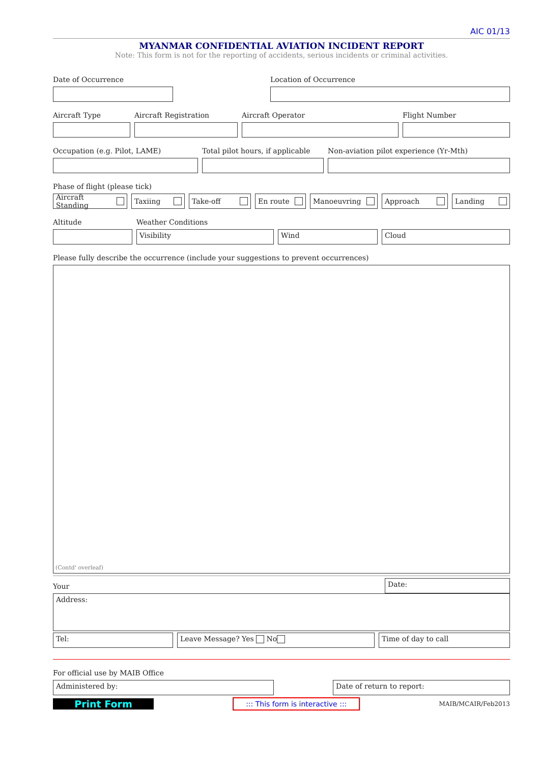AIC 01/13
MYANMAR CONFIDENTIAL AVIATION INCIDENT REPORT
Note: This form is not for the reporting of accidents, serious incidents or criminal activities.
Date of Occurrence
Location of Occurrence
Aircraft Type
Aircraft Registration
Aircraft Operator
Flight Number
Occupation (e.g. Pilot, LAME)
Total pilot hours, if applicable
Non-aviation pilot experience (Yr-Mth)
Phase of flight (please tick)
Aircraft Standing
Taxiing
Take-off
En route
Manoeuvring
Approach
Landing
Altitude
Weather Conditions
Visibility
Wind
Cloud
Please fully describe the occurrence (include your suggestions to prevent occurrences)
(Contd' overleaf)
Your
Date:
Address:
Tel:
Leave Message? Yes No
Time of day to call
For official use by MAIB Office
Administered by:
Date of return to report:
Print Form
::: This form is interactive :::
MAIB/MCAIR/Feb2013